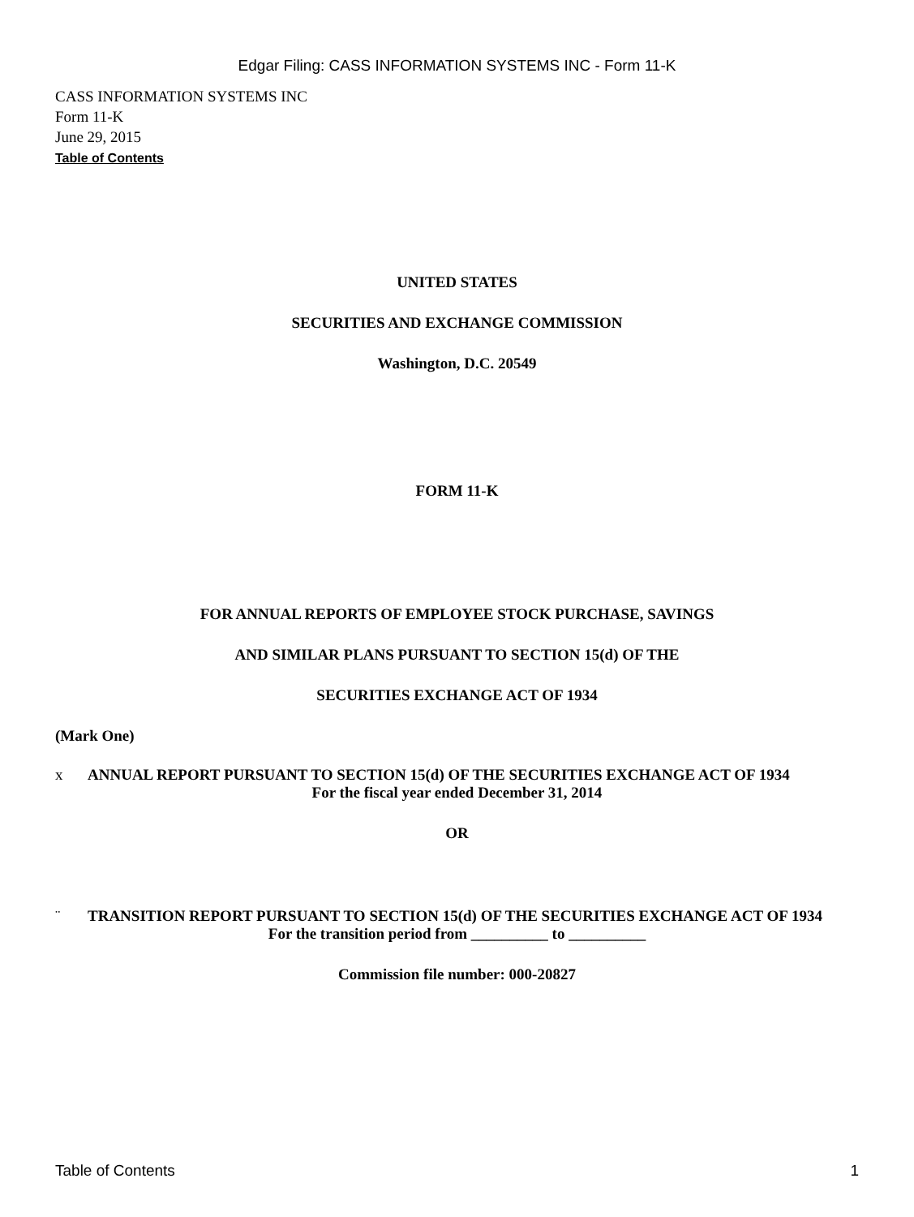Edgar Filing: CASS INFORMATION SYSTEMS INC - Form 11-K
CASS INFORMATION SYSTEMS INC
Form 11-K
June 29, 2015
Table of Contents
UNITED STATES
SECURITIES AND EXCHANGE COMMISSION
Washington, D.C. 20549
FORM 11-K
FOR ANNUAL REPORTS OF EMPLOYEE STOCK PURCHASE, SAVINGS
AND SIMILAR PLANS PURSUANT TO SECTION 15(d) OF THE
SECURITIES EXCHANGE ACT OF 1934
(Mark One)
x ANNUAL REPORT PURSUANT TO SECTION 15(d) OF THE SECURITIES EXCHANGE ACT OF 1934
For the fiscal year ended December 31, 2014
OR
¨ TRANSITION REPORT PURSUANT TO SECTION 15(d) OF THE SECURITIES EXCHANGE ACT OF 1934
For the transition period from __________ to __________
Commission file number: 000-20827
Table of Contents 1